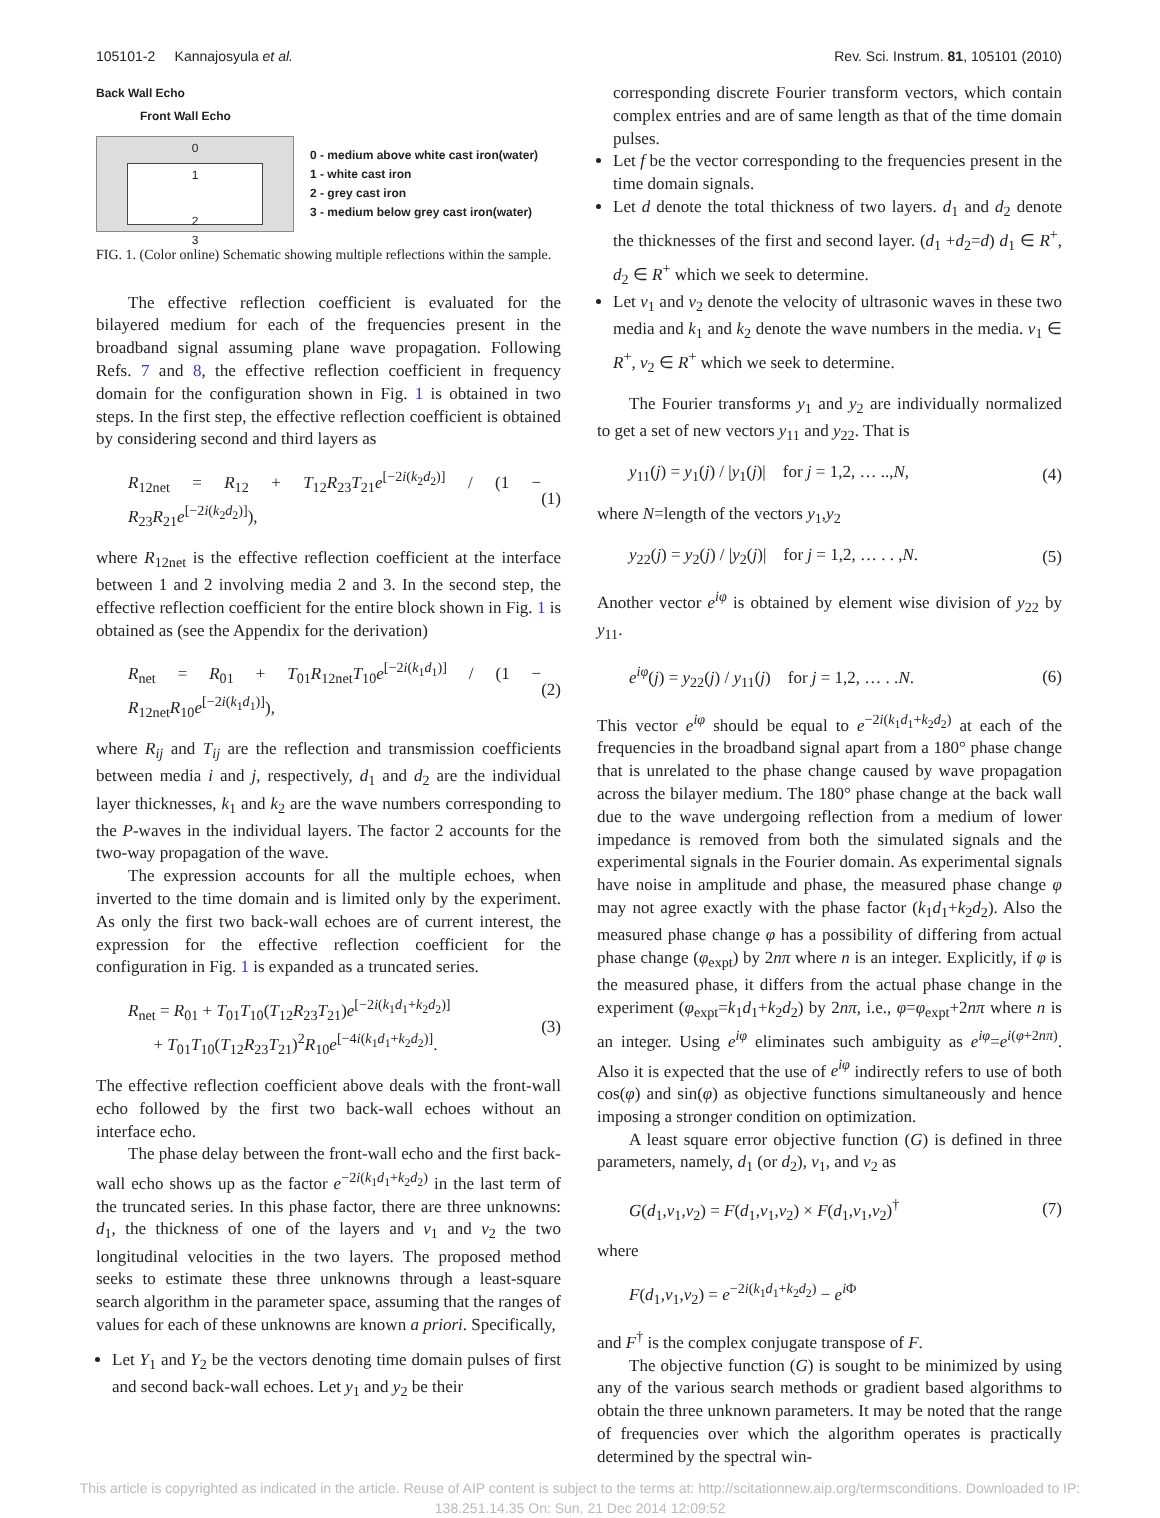105101-2 Kannajosyula et al. Rev. Sci. Instrum. 81, 105101 (2010)
Back Wall Echo
Front Wall Echo
0
1
2
3
0 - medium above white cast iron(water)
1 - white cast iron
2 - grey cast iron
3 - medium below grey cast iron(water)
FIG. 1. (Color online) Schematic showing multiple reflections within the sample.
The effective reflection coefficient is evaluated for the bilayered medium for each of the frequencies present in the broadband signal assuming plane wave propagation. Following Refs. 7 and 8, the effective reflection coefficient in frequency domain for the configuration shown in Fig. 1 is obtained in two steps. In the first step, the effective reflection coefficient is obtained by considering second and third layers as
R<sub>12net</sub> = R<sub>12</sub> + T<sub>12</sub>R<sub>23</sub>T<sub>21</sub>e<sup>[−2i(k<sub>2</sub>d<sub>2</sub>)]</sup> / (1 − R<sub>23</sub>R<sub>21</sub>e<sup>[−2i(k<sub>2</sub>d<sub>2</sub>)]</sup>), (1)
where R<sub>12net</sub> is the effective reflection coefficient at the interface between 1 and 2 involving media 2 and 3. In the second step, the effective reflection coefficient for the entire block shown in Fig. 1 is obtained as (see the Appendix for the derivation)
R<sub>net</sub> = R<sub>01</sub> + T<sub>01</sub>R<sub>12net</sub>T<sub>10</sub>e<sup>[−2i(k<sub>1</sub>d<sub>1</sub>)]</sup> / (1 − R<sub>12net</sub>R<sub>10</sub>e<sup>[−2i(k<sub>1</sub>d<sub>1</sub>)]</sup>), (2)
where R<sub>ij</sub> and T<sub>ij</sub> are the reflection and transmission coefficients between media i and j, respectively, d<sub>1</sub> and d<sub>2</sub> are the individual layer thicknesses, k<sub>1</sub> and k<sub>2</sub> are the wave numbers corresponding to the P-waves in the individual layers. The factor 2 accounts for the two-way propagation of the wave.
The expression accounts for all the multiple echoes, when inverted to the time domain and is limited only by the experiment. As only the first two back-wall echoes are of current interest, the expression for the effective reflection coefficient for the configuration in Fig. 1 is expanded as a truncated series.
R<sub>net</sub> = R<sub>01</sub> + T<sub>01</sub>T<sub>10</sub>(T<sub>12</sub>R<sub>23</sub>T<sub>21</sub>)e<sup>[−2i(k<sub>1</sub>d<sub>1</sub>+k<sub>2</sub>d<sub>2</sub>)]</sup>
+ T<sub>01</sub>T<sub>10</sub>(T<sub>12</sub>R<sub>23</sub>T<sub>21</sub>)<sup>2</sup>R<sub>10</sub>e<sup>[−4i(k<sub>1</sub>d<sub>1</sub>+k<sub>2</sub>d<sub>2</sub>)]</sup>. (3)
The effective reflection coefficient above deals with the front-wall echo followed by the first two back-wall echoes without an interface echo.
The phase delay between the front-wall echo and the first back-wall echo shows up as the factor e<sup>−2i(k<sub>1</sub>d<sub>1</sub>+k<sub>2</sub>d<sub>2</sub>)</sup> in the last term of the truncated series. In this phase factor, there are three unknowns: d<sub>1</sub>, the thickness of one of the layers and v<sub>1</sub> and v<sub>2</sub> the two longitudinal velocities in the two layers. The proposed method seeks to estimate these three unknowns through a least-square search algorithm in the parameter space, assuming that the ranges of values for each of these unknowns are known a priori. Specifically,
Let Y<sub>1</sub> and Y<sub>2</sub> be the vectors denoting time domain pulses of first and second back-wall echoes. Let y<sub>1</sub> and y<sub>2</sub> be their
corresponding discrete Fourier transform vectors, which contain complex entries and are of same length as that of the time domain pulses.
Let f be the vector corresponding to the frequencies present in the time domain signals.
Let d denote the total thickness of two layers. d<sub>1</sub> and d<sub>2</sub> denote the thicknesses of the first and second layer. (d<sub>1</sub> +d<sub>2</sub>=d) d<sub>1</sub> ∈ R<sup>+</sup>, d<sub>2</sub> ∈ R<sup>+</sup> which we seek to determine.
Let v<sub>1</sub> and v<sub>2</sub> denote the velocity of ultrasonic waves in these two media and k<sub>1</sub> and k<sub>2</sub> denote the wave numbers in the media. v<sub>1</sub> ∈ R<sup>+</sup>, v<sub>2</sub> ∈ R<sup>+</sup> which we seek to determine.
The Fourier transforms y<sub>1</sub> and y<sub>2</sub> are individually normalized to get a set of new vectors y<sub>11</sub> and y<sub>22</sub>. That is
y<sub>11</sub>(j) = y<sub>1</sub>(j) / |y<sub>1</sub>(j)| for j = 1,2, … ..,N, (4)
where N=length of the vectors y<sub>1</sub>,y<sub>2</sub>
y<sub>22</sub>(j) = y<sub>2</sub>(j) / |y<sub>2</sub>(j)| for j = 1,2, … . . ,N. (5)
Another vector e<sup>iφ</sup> is obtained by element wise division of y<sub>22</sub> by y<sub>11</sub>.
e<sup>iφ</sup>(j) = y<sub>22</sub>(j) / y<sub>11</sub>(j) for j = 1,2, … . .N. (6)
This vector e<sup>iφ</sup> should be equal to e<sup>−2i(k<sub>1</sub>d<sub>1</sub>+k<sub>2</sub>d<sub>2</sub>)</sup> at each of the frequencies in the broadband signal apart from a 180° phase change that is unrelated to the phase change caused by wave propagation across the bilayer medium. The 180° phase change at the back wall due to the wave undergoing reflection from a medium of lower impedance is removed from both the simulated signals and the experimental signals in the Fourier domain. As experimental signals have noise in amplitude and phase, the measured phase change φ may not agree exactly with the phase factor (k<sub>1</sub>d<sub>1</sub>+k<sub>2</sub>d<sub>2</sub>). Also the measured phase change φ has a possibility of differing from actual phase change (φ<sub>expt</sub>) by 2nπ where n is an integer. Explicitly, if φ is the measured phase, it differs from the actual phase change in the experiment (φ<sub>expt</sub>=k<sub>1</sub>d<sub>1</sub>+k<sub>2</sub>d<sub>2</sub>) by 2nπ, i.e., φ=φ<sub>expt</sub>+2nπ where n is an integer. Using e<sup>iφ</sup> eliminates such ambiguity as e<sup>iφ</sup>=e<sup>i(φ+2nπ)</sup>. Also it is expected that the use of e<sup>iφ</sup> indirectly refers to use of both cos(φ) and sin(φ) as objective functions simultaneously and hence imposing a stronger condition on optimization.
A least square error objective function (G) is defined in three parameters, namely, d<sub>1</sub> (or d<sub>2</sub>), v<sub>1</sub>, and v<sub>2</sub> as
G(d<sub>1</sub>,v<sub>1</sub>,v<sub>2</sub>) = F(d<sub>1</sub>,v<sub>1</sub>,v<sub>2</sub>) × F(d<sub>1</sub>,v<sub>1</sub>,v<sub>2</sub>)<sup>†</sup> (7)
where
F(d<sub>1</sub>,v<sub>1</sub>,v<sub>2</sub>) = e<sup>−2i(k<sub>1</sub>d<sub>1</sub>+k<sub>2</sub>d<sub>2</sub>)</sup> − e<sup>i Φ</sup>
and F<sup>†</sup> is the complex conjugate transpose of F.
The objective function (G) is sought to be minimized by using any of the various search methods or gradient based algorithms to obtain the three unknown parameters. It may be noted that the range of frequencies over which the algorithm operates is practically determined by the spectral win-
This article is copyrighted as indicated in the article. Reuse of AIP content is subject to the terms at: http://scitationnew.aip.org/termsconditions. Downloaded to IP:
138.251.14.35 On: Sun, 21 Dec 2014 12:09:52